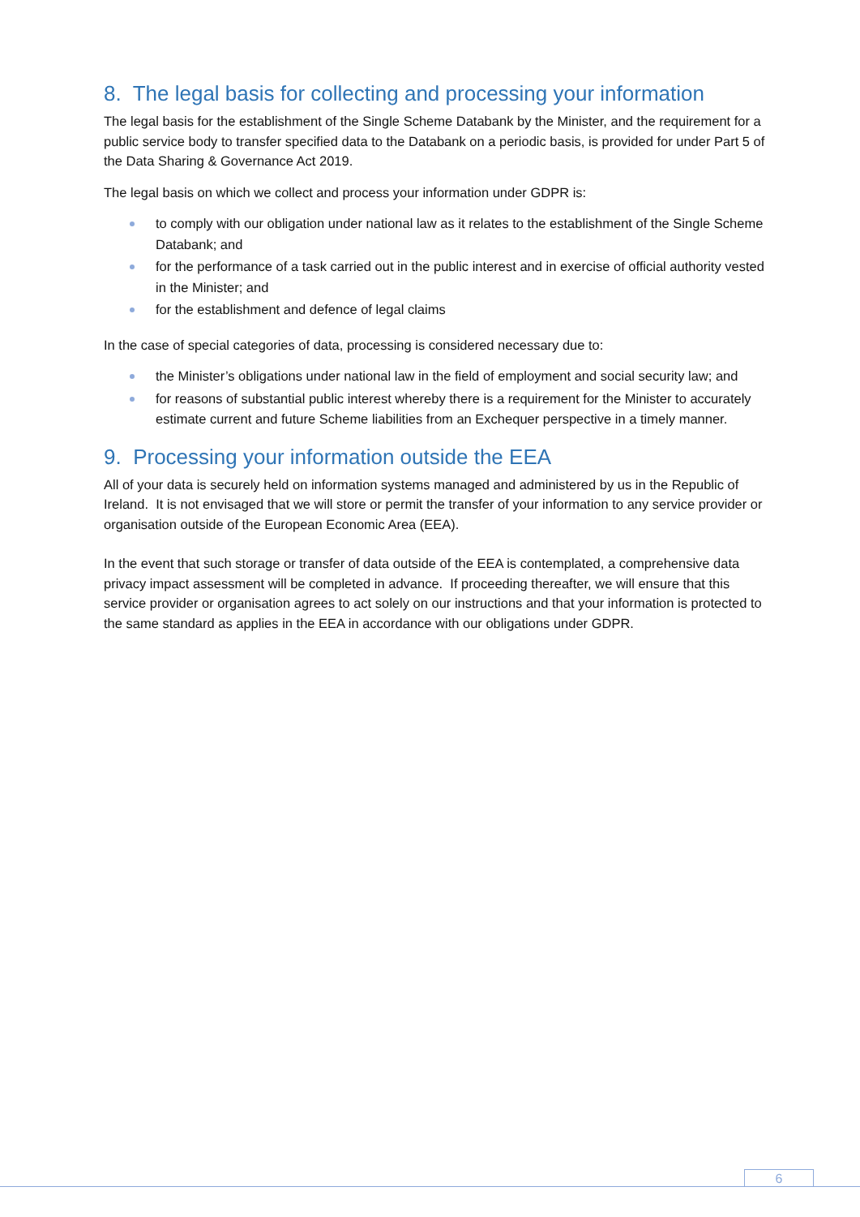8. The legal basis for collecting and processing your information
The legal basis for the establishment of the Single Scheme Databank by the Minister, and the requirement for a public service body to transfer specified data to the Databank on a periodic basis, is provided for under Part 5 of the Data Sharing & Governance Act 2019.
The legal basis on which we collect and process your information under GDPR is:
to comply with our obligation under national law as it relates to the establishment of the Single Scheme Databank; and
for the performance of a task carried out in the public interest and in exercise of official authority vested in the Minister; and
for the establishment and defence of legal claims
In the case of special categories of data, processing is considered necessary due to:
the Minister’s obligations under national law in the field of employment and social security law; and
for reasons of substantial public interest whereby there is a requirement for the Minister to accurately estimate current and future Scheme liabilities from an Exchequer perspective in a timely manner.
9. Processing your information outside the EEA
All of your data is securely held on information systems managed and administered by us in the Republic of Ireland. It is not envisaged that we will store or permit the transfer of your information to any service provider or organisation outside of the European Economic Area (EEA).
In the event that such storage or transfer of data outside of the EEA is contemplated, a comprehensive data privacy impact assessment will be completed in advance. If proceeding thereafter, we will ensure that this service provider or organisation agrees to act solely on our instructions and that your information is protected to the same standard as applies in the EEA in accordance with our obligations under GDPR.
6